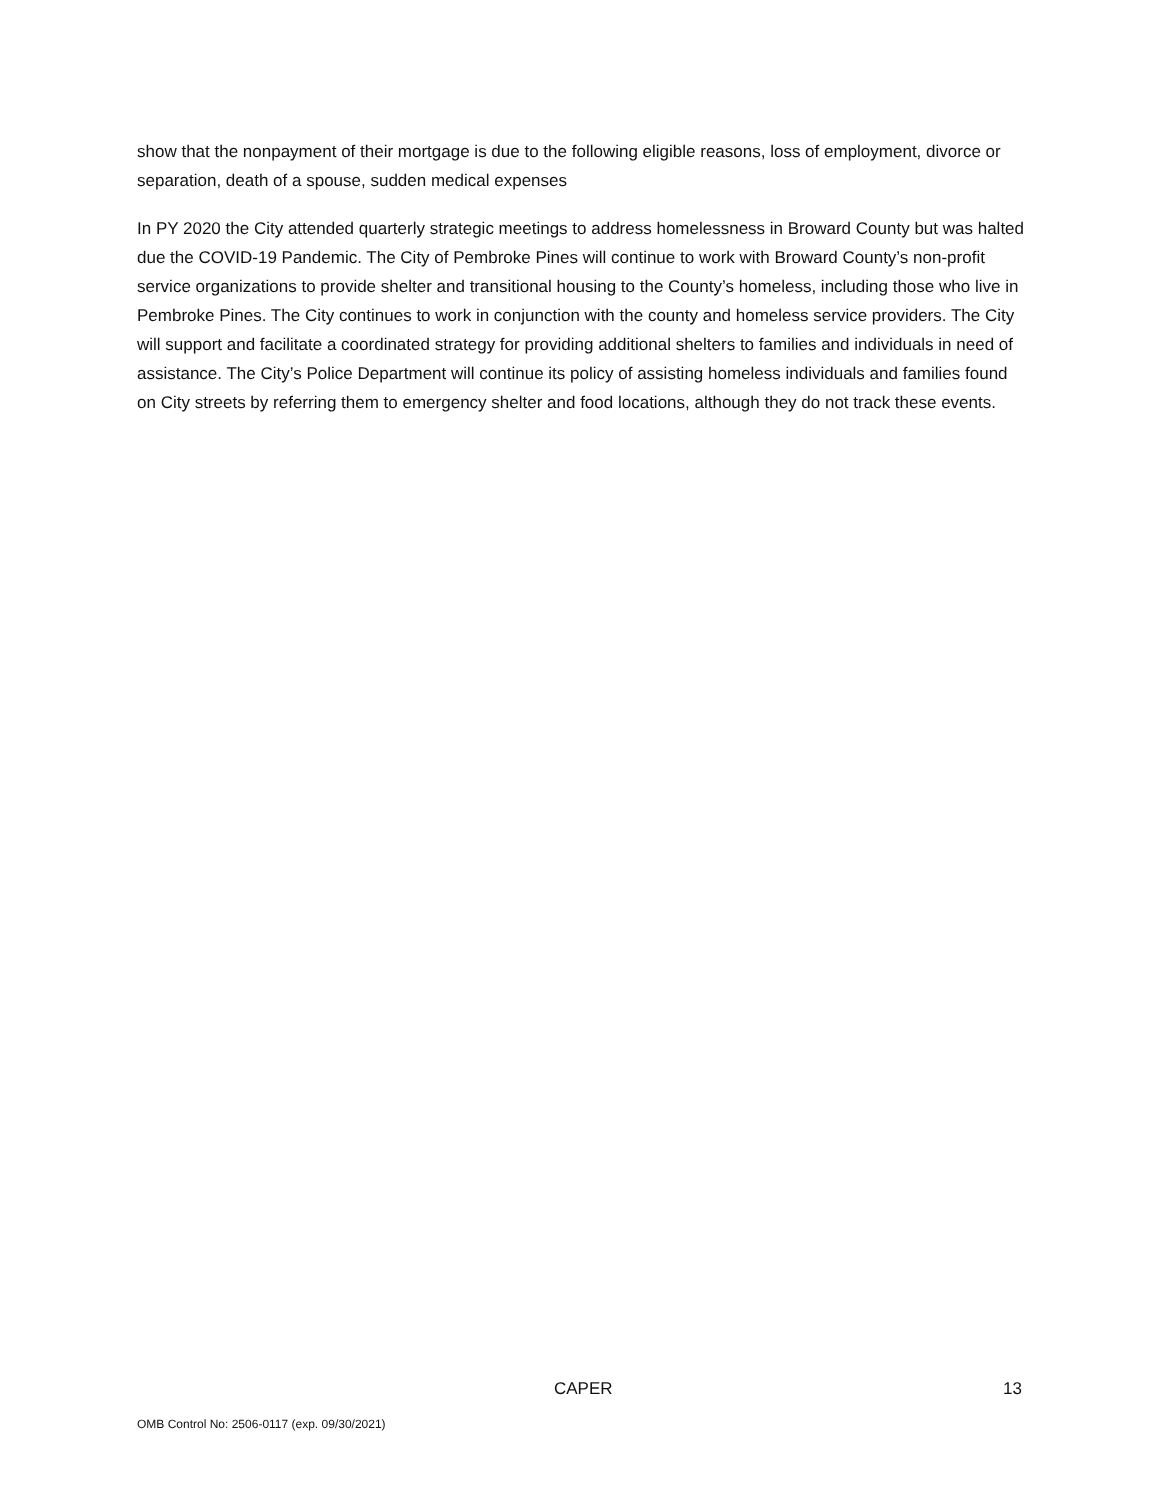show that the nonpayment of their mortgage is due to the following eligible reasons, loss of employment, divorce or separation, death of a spouse, sudden medical expenses
In PY 2020 the City attended quarterly strategic meetings to address homelessness in Broward County but was halted due the COVID-19 Pandemic. The City of Pembroke Pines will continue to work with Broward County’s non-profit service organizations to provide shelter and transitional housing to the County’s homeless, including those who live in Pembroke Pines. The City continues to work in conjunction with the county and homeless service providers. The City will support and facilitate a coordinated strategy for providing additional shelters to families and individuals in need of assistance. The City’s Police Department will continue its policy of assisting homeless individuals and families found on City streets by referring them to emergency shelter and food locations, although they do not track these events.
CAPER 13
OMB Control No: 2506-0117 (exp. 09/30/2021)